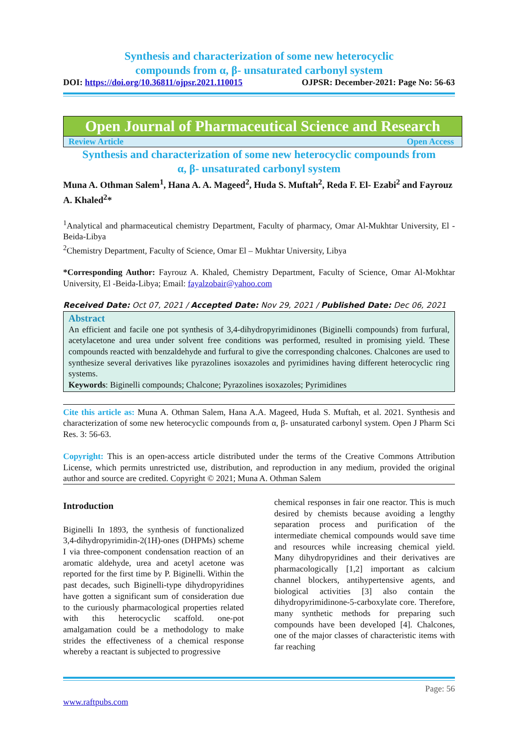Synthesis and characterization of some new heterocyclic
compounds from α, β- unsaturated carbonyl system
DOI: https://doi.org/10.36811/ojpsr.2021.110015 OJPSR: December-2021: Page No: 56-63
Open Journal of Pharmaceutical Science and Research
Review Article Open Access
Synthesis and characterization of some new heterocyclic compounds from
α, β- unsaturated carbonyl system
Muna A. Othman Salem<sup>1</sup>, Hana A. A. Mageed<sup>2</sup>, Huda S. Muftah<sup>2</sup>, Reda F. El- Ezabi<sup>2</sup> and Fayrouz A. Khaled<sup>2</sup>*
<sup>1</sup> Analytical and pharmaceutical chemistry Department, Faculty of pharmacy, Omar Al-Mukhtar University, El -Beida-Libya
<sup>2</sup> Chemistry Department, Faculty of Science, Omar El – Mukhtar University, Libya
*Corresponding Author: Fayrouz A. Khaled, Chemistry Department, Faculty of Science, Omar Al-Mokhtar University, El -Beida-Libya; Email: fayalzobair@yahoo.com
Received Date: Oct 07, 2021 / Accepted Date: Nov 29, 2021 / Published Date: Dec 06, 2021
Abstract
An efficient and facile one pot synthesis of 3,4-dihydropyrimidinones (Biginelli compounds) from furfural, acetylacetone and urea under solvent free conditions was performed, resulted in promising yield. These compounds reacted with benzaldehyde and furfural to give the corresponding chalcones. Chalcones are used to synthesize several derivatives like pyrazolines isoxazoles and pyrimidines having different heterocyclic ring systems.
Keywords: Biginelli compounds; Chalcone; Pyrazolines isoxazoles; Pyrimidines
Cite this article as: Muna A. Othman Salem, Hana A.A. Mageed, Huda S. Muftah, et al. 2021. Synthesis and characterization of some new heterocyclic compounds from α, β- unsaturated carbonyl system. Open J Pharm Sci Res. 3: 56-63.
Copyright: This is an open-access article distributed under the terms of the Creative Commons Attribution License, which permits unrestricted use, distribution, and reproduction in any medium, provided the original author and source are credited. Copyright © 2021; Muna A. Othman Salem
Introduction
Biginelli In 1893, the synthesis of functionalized 3,4-dihydropyrimidin-2(1H)-ones (DHPMs) scheme I via three-component condensation reaction of an aromatic aldehyde, urea and acetyl acetone was reported for the first time by P. Biginelli. Within the past decades, such Biginelli-type dihydropyridines have gotten a significant sum of consideration due to the curiously pharmacological properties related with this heterocyclic scaffold. one-pot amalgamation could be a methodology to make strides the effectiveness of a chemical response whereby a reactant is subjected to progressive
chemical responses in fair one reactor. This is much desired by chemists because avoiding a lengthy separation process and purification of the intermediate chemical compounds would save time and resources while increasing chemical yield. Many dihydropyridines and their derivatives are pharmacologically [1,2] important as calcium channel blockers, antihypertensive agents, and biological activities [3] also contain the dihydropyrimidinone-5-carboxylate core. Therefore, many synthetic methods for preparing such compounds have been developed [4]. Chalcones, one of the major classes of characteristic items with far reaching
Page: 56
www.raftpubs.com